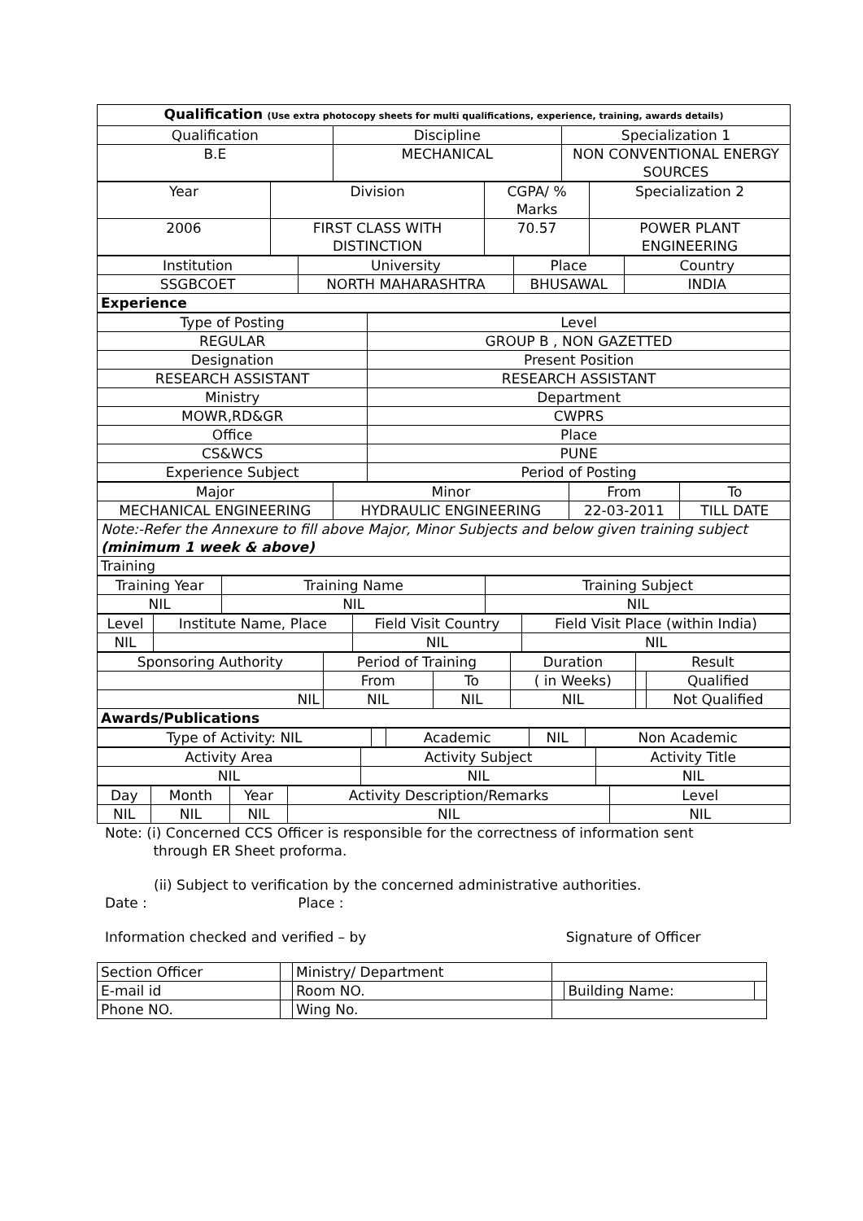| Qualification (Use extra photocopy sheets for multi qualifications, experience, training, awards details) | | |
| Qualification | Discipline | Specialization 1 |
| B.E | MECHANICAL | NON CONVENTIONAL ENERGY SOURCES |
| Year | Division | CGPA/ % Marks | Specialization 2 |
| 2006 | FIRST CLASS WITH DISTINCTION | 70.57 | POWER PLANT ENGINEERING |
| Institution | University | Place | Country |
| SSGBCOET | NORTH MAHARASHTRA | BHUSAWAL | INDIA |
| Experience | | | |
| Type of Posting | Level |
| REGULAR | GROUP B , NON GAZETTED |
| Designation | Present Position |
| RESEARCH ASSISTANT | RESEARCH ASSISTANT |
| Ministry | Department |
| MOWR,RD&GR | CWPRS |
| Office | Place |
| CS&WCS | PUNE |
| Experience Subject | Period of Posting |
| Major | Minor | From | To |
| MECHANICAL ENGINEERING | HYDRAULIC ENGINEERING | 22-03-2011 | TILL DATE |
| Note:-Refer the Annexure to fill above Major, Minor Subjects and below given training subject (minimum 1 week & above) | | | |
| Training | | | |
| Training Year | Training Name | Training Subject |
| NIL | NIL | NIL |
| Level | Institute Name, Place | Field Visit Country | Field Visit Place (within India) |
| NIL | | NIL | NIL |
| Sponsoring Authority | Period of Training | | Duration | Result | |
| | From | To | ( in Weeks) | | Qualified |
| NIL | NIL | NIL | NIL | | Not Qualified |
| Awards/Publications | | | | | |
| Type of Activity: NIL | | Academic | NIL | Non Academic |
| Activity Area | Activity Subject | Activity Title |
| NIL | NIL | NIL |
| Day | Month | Year | Activity Description/Remarks | Level |
| NIL | NIL | NIL | NIL | NIL |
Note: (i) Concerned CCS Officer is responsible for the correctness of information sent
through ER Sheet proforma.
(ii) Subject to verification by the concerned administrative authorities.
Date : Place :
Information checked and verified – by Signature of Officer
| Section Officer | | Ministry/ Department | | | |
| E-mail id | | Room NO. | | Building Name: | |
| Phone NO. | | Wing No. | | | |